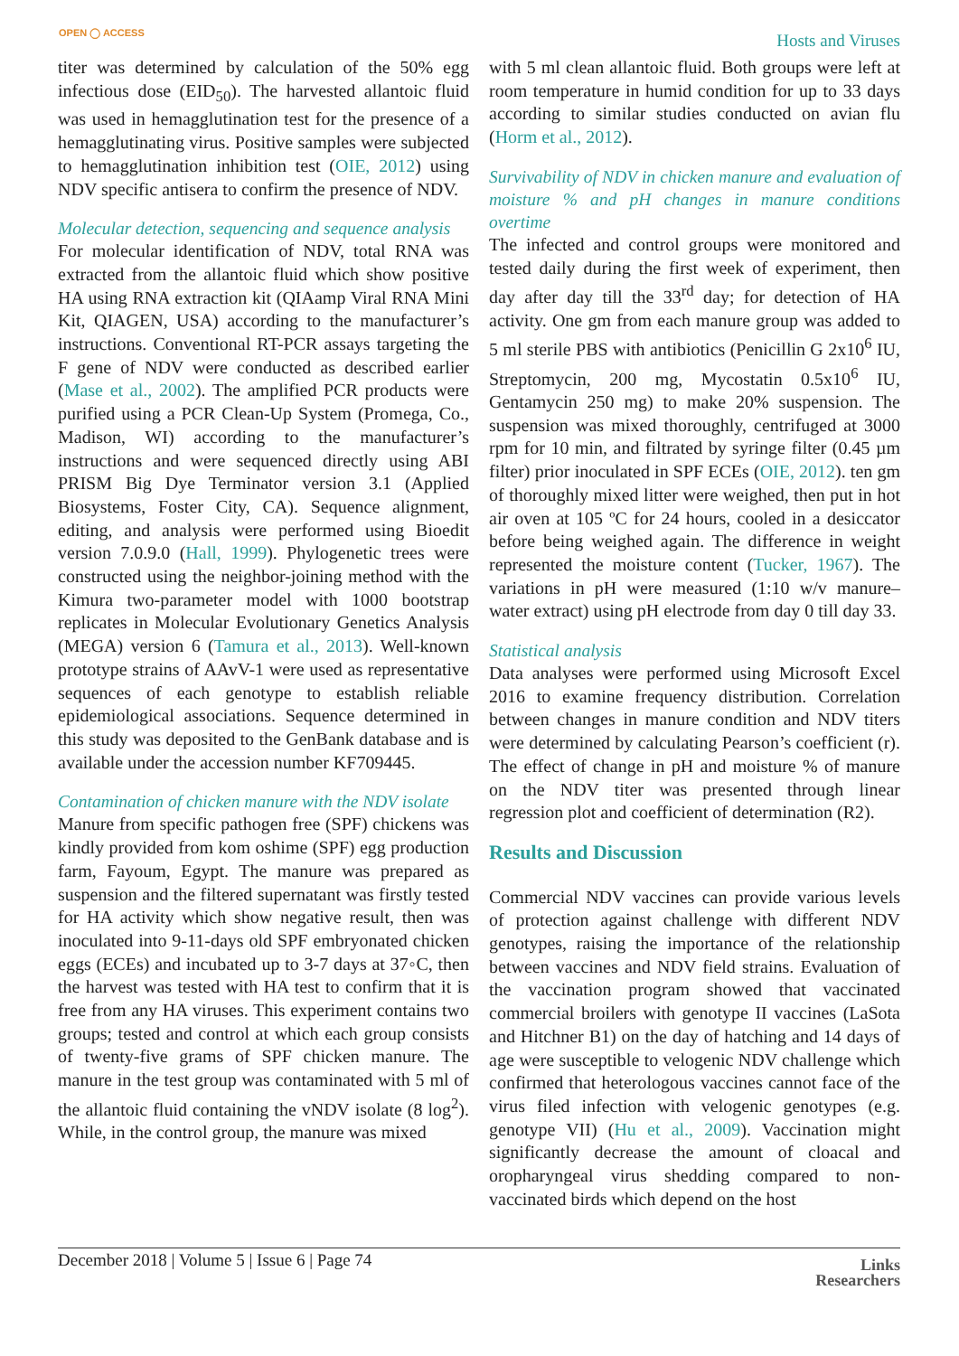OPEN ◯ ACCESS Hosts and Viruses
titer was determined by calculation of the 50% egg infectious dose (EID<sub>50</sub>). The harvested allantoic fluid was used in hemagglutination test for the presence of a hemagglutinating virus. Positive samples were subjected to hemagglutination inhibition test (OIE, 2012) using NDV specific antisera to confirm the presence of NDV.
Molecular detection, sequencing and sequence analysis
For molecular identification of NDV, total RNA was extracted from the allantoic fluid which show positive HA using RNA extraction kit (QIAamp Viral RNA Mini Kit, QIAGEN, USA) according to the manufacturer’s instructions. Conventional RT-PCR assays targeting the F gene of NDV were conducted as described earlier (Mase et al., 2002). The amplified PCR products were purified using a PCR Clean-Up System (Promega, Co., Madison, WI) according to the manufacturer’s instructions and were sequenced directly using ABI PRISM Big Dye Terminator version 3.1 (Applied Biosystems, Foster City, CA). Sequence alignment, editing, and analysis were performed using Bioedit version 7.0.9.0 (Hall, 1999). Phylogenetic trees were constructed using the neighbor-joining method with the Kimura two-parameter model with 1000 bootstrap replicates in Molecular Evolutionary Genetics Analysis (MEGA) version 6 (Tamura et al., 2013). Well-known prototype strains of AAvV-1 were used as representative sequences of each genotype to establish reliable epidemiological associations. Sequence determined in this study was deposited to the GenBank database and is available under the accession number KF709445.
Contamination of chicken manure with the NDV isolate
Manure from specific pathogen free (SPF) chickens was kindly provided from kom oshime (SPF) egg production farm, Fayoum, Egypt. The manure was prepared as suspension and the filtered supernatant was firstly tested for HA activity which show negative result, then was inoculated into 9-11-days old SPF embryonated chicken eggs (ECEs) and incubated up to 3-7 days at 37◦C, then the harvest was tested with HA test to confirm that it is free from any HA viruses. This experiment contains two groups; tested and control at which each group consists of twenty-five grams of SPF chicken manure. The manure in the test group was contaminated with 5 ml of the allantoic fluid containing the vNDV isolate (8 log<sup>2</sup>). While, in the control group, the manure was mixed
with 5 ml clean allantoic fluid. Both groups were left at room temperature in humid condition for up to 33 days according to similar studies conducted on avian flu (Horm et al., 2012).
Survivability of NDV in chicken manure and evaluation of moisture % and pH changes in manure conditions overtime
The infected and control groups were monitored and tested daily during the first week of experiment, then day after day till the 33<sup>rd</sup> day; for detection of HA activity. One gm from each manure group was added to 5 ml sterile PBS with antibiotics (Penicillin G 2x10<sup>6</sup> IU, Streptomycin, 200 mg, Mycostatin 0.5x10<sup>6</sup> IU, Gentamycin 250 mg) to make 20% suspension. The suspension was mixed thoroughly, centrifuged at 3000 rpm for 10 min, and filtrated by syringe filter (0.45 µm filter) prior inoculated in SPF ECEs (OIE, 2012). ten gm of thoroughly mixed litter were weighed, then put in hot air oven at 105 ºC for 24 hours, cooled in a desiccator before being weighed again. The difference in weight represented the moisture content (Tucker, 1967). The variations in pH were measured (1:10 w/v manure–water extract) using pH electrode from day 0 till day 33.
Statistical analysis
Data analyses were performed using Microsoft Excel 2016 to examine frequency distribution. Correlation between changes in manure condition and NDV titers were determined by calculating Pearson’s coefficient (r). The effect of change in pH and moisture % of manure on the NDV titer was presented through linear regression plot and coefficient of determination (R2).
Results and Discussion
Commercial NDV vaccines can provide various levels of protection against challenge with different NDV genotypes, raising the importance of the relationship between vaccines and NDV field strains. Evaluation of the vaccination program showed that vaccinated commercial broilers with genotype II vaccines (LaSota and Hitchner B1) on the day of hatching and 14 days of age were susceptible to velogenic NDV challenge which confirmed that heterologous vaccines cannot face of the virus filed infection with velogenic genotypes (e.g. genotype VII) (Hu et al., 2009). Vaccination might significantly decrease the amount of cloacal and oropharyngeal virus shedding compared to non-vaccinated birds which depend on the host
December 2018 | Volume 5 | Issue 6 | Page 74 Links
Researchers